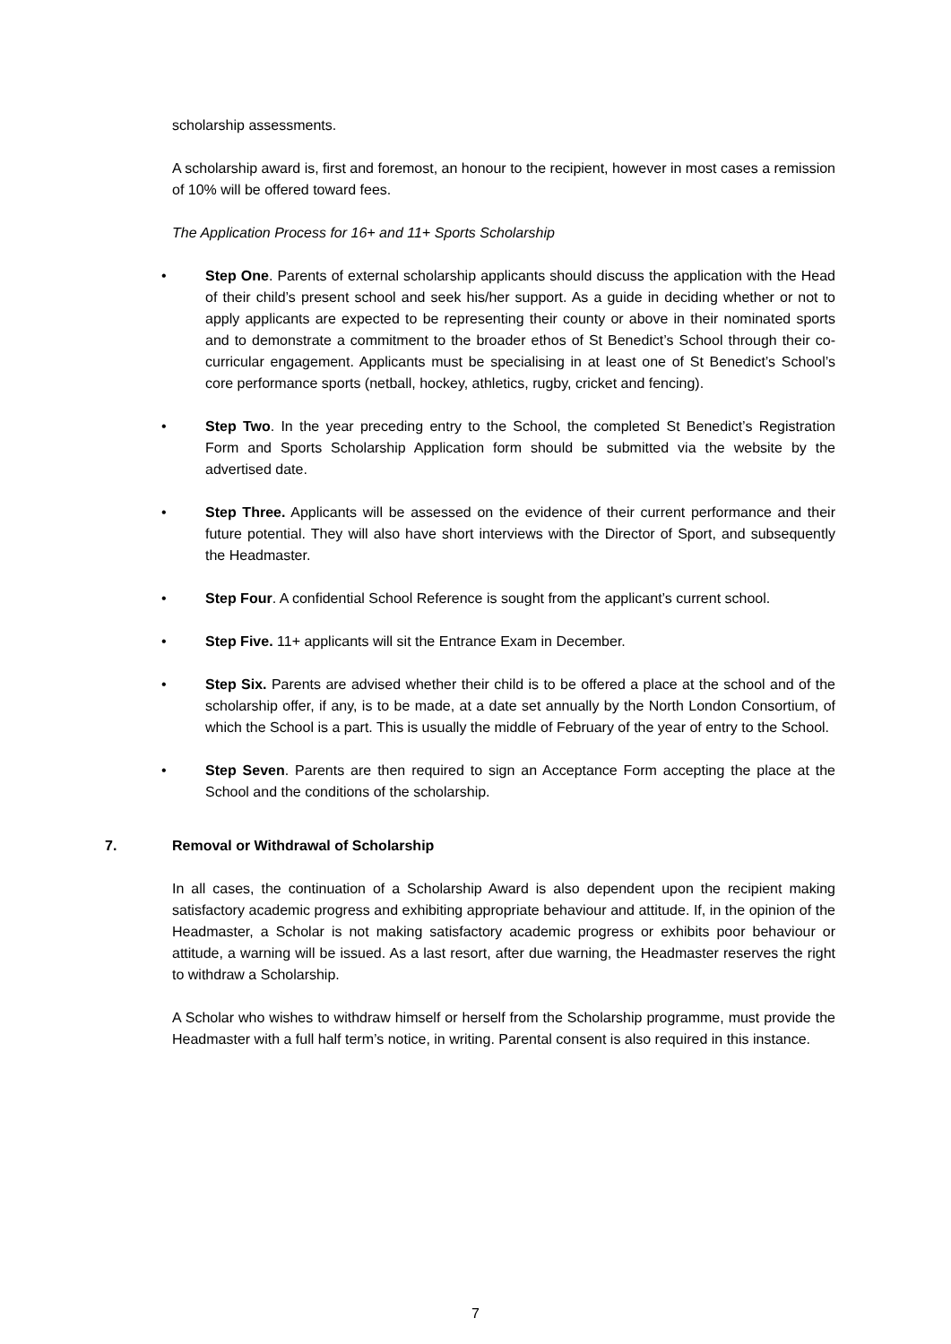scholarship assessments.
A scholarship award is, first and foremost, an honour to the recipient, however in most cases a remission of 10% will be offered toward fees.
The Application Process for 16+ and 11+ Sports Scholarship
• Step One. Parents of external scholarship applicants should discuss the application with the Head of their child’s present school and seek his/her support. As a guide in deciding whether or not to apply applicants are expected to be representing their county or above in their nominated sports and to demonstrate a commitment to the broader ethos of St Benedict’s School through their co-curricular engagement. Applicants must be specialising in at least one of St Benedict’s School’s core performance sports (netball, hockey, athletics, rugby, cricket and fencing).
• Step Two. In the year preceding entry to the School, the completed St Benedict’s Registration Form and Sports Scholarship Application form should be submitted via the website by the advertised date.
• Step Three. Applicants will be assessed on the evidence of their current performance and their future potential. They will also have short interviews with the Director of Sport, and subsequently the Headmaster.
• Step Four. A confidential School Reference is sought from the applicant’s current school.
• Step Five. 11+ applicants will sit the Entrance Exam in December.
• Step Six. Parents are advised whether their child is to be offered a place at the school and of the scholarship offer, if any, is to be made, at a date set annually by the North London Consortium, of which the School is a part. This is usually the middle of February of the year of entry to the School.
• Step Seven. Parents are then required to sign an Acceptance Form accepting the place at the School and the conditions of the scholarship.
7. Removal or Withdrawal of Scholarship
In all cases, the continuation of a Scholarship Award is also dependent upon the recipient making satisfactory academic progress and exhibiting appropriate behaviour and attitude. If, in the opinion of the Headmaster, a Scholar is not making satisfactory academic progress or exhibits poor behaviour or attitude, a warning will be issued. As a last resort, after due warning, the Headmaster reserves the right to withdraw a Scholarship.
A Scholar who wishes to withdraw himself or herself from the Scholarship programme, must provide the Headmaster with a full half term’s notice, in writing. Parental consent is also required in this instance.
7